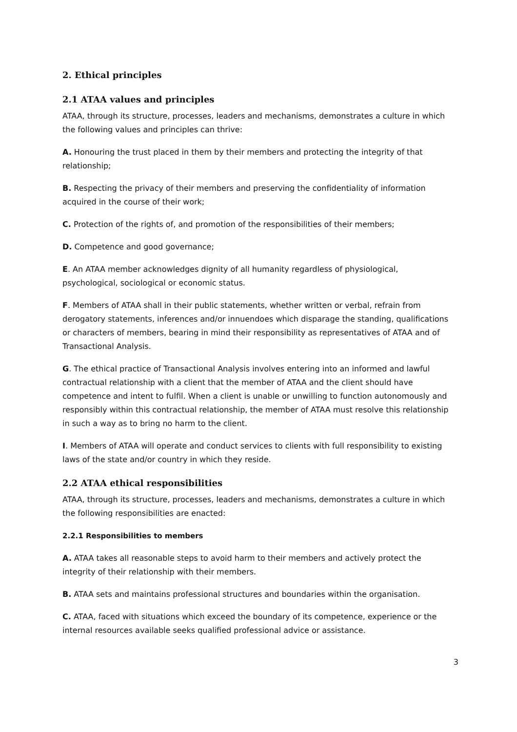2. Ethical principles
2.1 ATAA values and principles
ATAA, through its structure, processes, leaders and mechanisms, demonstrates a culture in which the following values and principles can thrive:
A. Honouring the trust placed in them by their members and protecting the integrity of that relationship;
B. Respecting the privacy of their members and preserving the confidentiality of information acquired in the course of their work;
C. Protection of the rights of, and promotion of the responsibilities of their members;
D. Competence and good governance;
E. An ATAA member acknowledges dignity of all humanity regardless of physiological, psychological, sociological or economic status.
F. Members of ATAA shall in their public statements, whether written or verbal, refrain from derogatory statements, inferences and/or innuendoes which disparage the standing, qualifications or characters of members, bearing in mind their responsibility as representatives of ATAA and of Transactional Analysis.
G. The ethical practice of Transactional Analysis involves entering into an informed and lawful contractual relationship with a client that the member of ATAA and the client should have competence and intent to fulfil. When a client is unable or unwilling to function autonomously and responsibly within this contractual relationship, the member of ATAA must resolve this relationship in such a way as to bring no harm to the client.
I. Members of ATAA will operate and conduct services to clients with full responsibility to existing laws of the state and/or country in which they reside.
2.2 ATAA ethical responsibilities
ATAA, through its structure, processes, leaders and mechanisms, demonstrates a culture in which the following responsibilities are enacted:
2.2.1 Responsibilities to members
A. ATAA takes all reasonable steps to avoid harm to their members and actively protect the integrity of their relationship with their members.
B. ATAA sets and maintains professional structures and boundaries within the organisation.
C. ATAA, faced with situations which exceed the boundary of its competence, experience or the internal resources available seeks qualified professional advice or assistance.
3